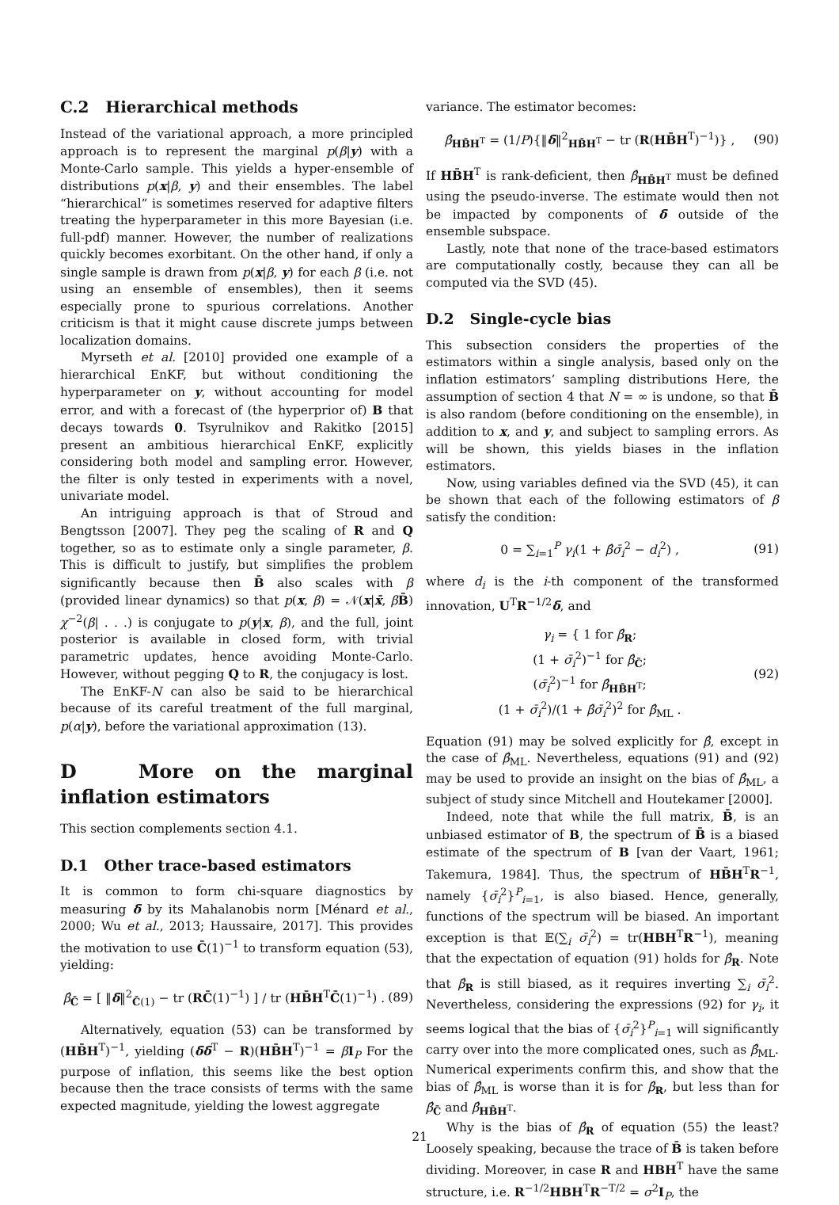C.2 Hierarchical methods
Instead of the variational approach, a more principled approach is to represent the marginal p(β|y) with a Monte-Carlo sample. This yields a hyper-ensemble of distributions p(x|β, y) and their ensembles. The label “hierarchical” is sometimes reserved for adaptive filters treating the hyperparameter in this more Bayesian (i.e. full-pdf) manner. However, the number of realizations quickly becomes exorbitant. On the other hand, if only a single sample is drawn from p(x|β, y) for each β (i.e. not using an ensemble of ensembles), then it seems especially prone to spurious correlations. Another criticism is that it might cause discrete jumps between localization domains.
Myrseth et al. [2010] provided one example of a hierarchical EnKF, but without conditioning the hyperparameter on y, without accounting for model error, and with a forecast of (the hyperprior of) B that decays towards 0. Tsyrulnikov and Rakitko [2015] present an ambitious hierarchical EnKF, explicitly considering both model and sampling error. However, the filter is only tested in experiments with a novel, univariate model.
An intriguing approach is that of Stroud and Bengtsson [2007]. They peg the scaling of R and Q together, so as to estimate only a single parameter, β. This is difficult to justify, but simplifies the problem significantly because then B̄ also scales with β (provided linear dynamics) so that p(x, β) = 𝒩(x|x̄, βB̄) χ<sup>−2</sup>(β| . . .) is conjugate to p(y|x, β), and the full, joint posterior is available in closed form, with trivial parametric updates, hence avoiding Monte-Carlo. However, without pegging Q to R, the conjugacy is lost.
The EnKF-N can also be said to be hierarchical because of its careful treatment of the full marginal, p(α|y), before the variational approximation (13).
D More on the marginal inflation estimators
This section complements section 4.1.
D.1 Other trace-based estimators
It is common to form chi-square diagnostics by measuring δ̄ by its Mahalanobis norm [Ménard et al., 2000; Wu et al., 2013; Haussaire, 2017]. This provides the motivation to use C̄(1)<sup>−1</sup> to transform equation (53), yielding:
β̂<sub>C̄</sub> = [ ‖δ̄‖<sup>2</sup><sub>C̄(1)</sub> − tr (RC̄(1)<sup>−1</sup>) ] / tr (HB̄H<sup>T</sup>C̄(1)<sup>−1</sup>) . (89)
Alternatively, equation (53) can be transformed by (HB̄H<sup>T</sup>)<sup>−1</sup>, yielding (δ̄δ̄<sup>T</sup> − R)(HB̄H<sup>T</sup>)<sup>−1</sup> = βI<sub>P</sub> For the purpose of inflation, this seems like the best option because then the trace consists of terms with the same expected magnitude, yielding the lowest aggregate
variance. The estimator becomes:
β̂<sub>HB̄H<sup>T</sup></sub> = (1/P){‖δ̄‖<sup>2</sup><sub>HB̄H<sup>T</sup></sub> − tr (R(HB̄H<sup>T</sup>)<sup>−1</sup>)} , (90)
If HB̄H<sup>T</sup> is rank-deficient, then β̂<sub>HB̄H<sup>T</sup></sub> must be defined using the pseudo-inverse. The estimate would then not be impacted by components of δ̄ outside of the ensemble subspace.
Lastly, note that none of the trace-based estimators are computationally costly, because they can all be computed via the SVD (45).
D.2 Single-cycle bias
This subsection considers the properties of the estimators within a single analysis, based only on the inflation estimators’ sampling distributions Here, the assumption of section 4 that N = ∞ is undone, so that B̄ is also random (before conditioning on the ensemble), in addition to x, and y, and subject to sampling errors. As will be shown, this yields biases in the inflation estimators.
Now, using variables defined via the SVD (45), it can be shown that each of the following estimators of β satisfy the condition:
0 = ∑<sub>i=1</sub><sup>P</sup> γ<sub>i</sub>(1 + β̂σ̄<sub>i</sub><sup>2</sup> − d<sub>i</sub><sup>2</sup>) , (91)
where d<sub>i</sub> is the i-th component of the transformed innovation, U<sup>T</sup>R<sup>−1/2</sup>δ̄, and
γ<sub>i</sub> = { 1 for β̂<sub>R</sub>;
(1 + σ̄<sub>i</sub><sup>2</sup>)<sup>−1</sup> for β̂<sub>C̄</sub>;
(σ̄<sub>i</sub><sup>2</sup>)<sup>−1</sup> for β̂<sub>HB̄H<sup>T</sup></sub>;
(1 + σ̄<sub>i</sub><sup>2</sup>)/(1 + β̂σ̄<sub>i</sub><sup>2</sup>)<sup>2</sup> for β̂<sub>ML</sub> . (92)
Equation (91) may be solved explicitly for β̂, except in the case of β̂<sub>ML</sub>. Nevertheless, equations (91) and (92) may be used to provide an insight on the bias of β̂<sub>ML</sub>, a subject of study since Mitchell and Houtekamer [2000].
Indeed, note that while the full matrix, B̄, is an unbiased estimator of B, the spectrum of B̄ is a biased estimate of the spectrum of B [van der Vaart, 1961; Takemura, 1984]. Thus, the spectrum of HB̄H<sup>T</sup>R<sup>−1</sup>, namely {σ̄<sub>i</sub><sup>2</sup>}<sup>P</sup><sub>i=1</sub>, is also biased. Hence, generally, functions of the spectrum will be biased. An important exception is that 𝔼(∑<sub>i</sub> σ̄<sub>i</sub><sup>2</sup>) = tr(HBH<sup>T</sup>R<sup>−1</sup>), meaning that the expectation of equation (91) holds for β̂<sub>R</sub>. Note that β̂<sub>R</sub> is still biased, as it requires inverting ∑<sub>i</sub> σ̄<sub>i</sub><sup>2</sup>. Nevertheless, considering the expressions (92) for γ<sub>i</sub>, it seems logical that the bias of {σ̄<sub>i</sub><sup>2</sup>}<sup>P</sup><sub>i=1</sub> will significantly carry over into the more complicated ones, such as β̂<sub>ML</sub>. Numerical experiments confirm this, and show that the bias of β̂<sub>ML</sub> is worse than it is for β̂<sub>R</sub>, but less than for β̂<sub>C̄</sub> and β̂<sub>HB̄H<sup>T</sup></sub>.
Why is the bias of β̂<sub>R</sub> of equation (55) the least? Loosely speaking, because the trace of B̄ is taken before dividing. Moreover, in case R and HBH<sup>T</sup> have the same structure, i.e. R<sup>−1/2</sup>HBH<sup>T</sup>R<sup>−T/2</sup> = σ<sup>2</sup>I<sub>P</sub>, the
21